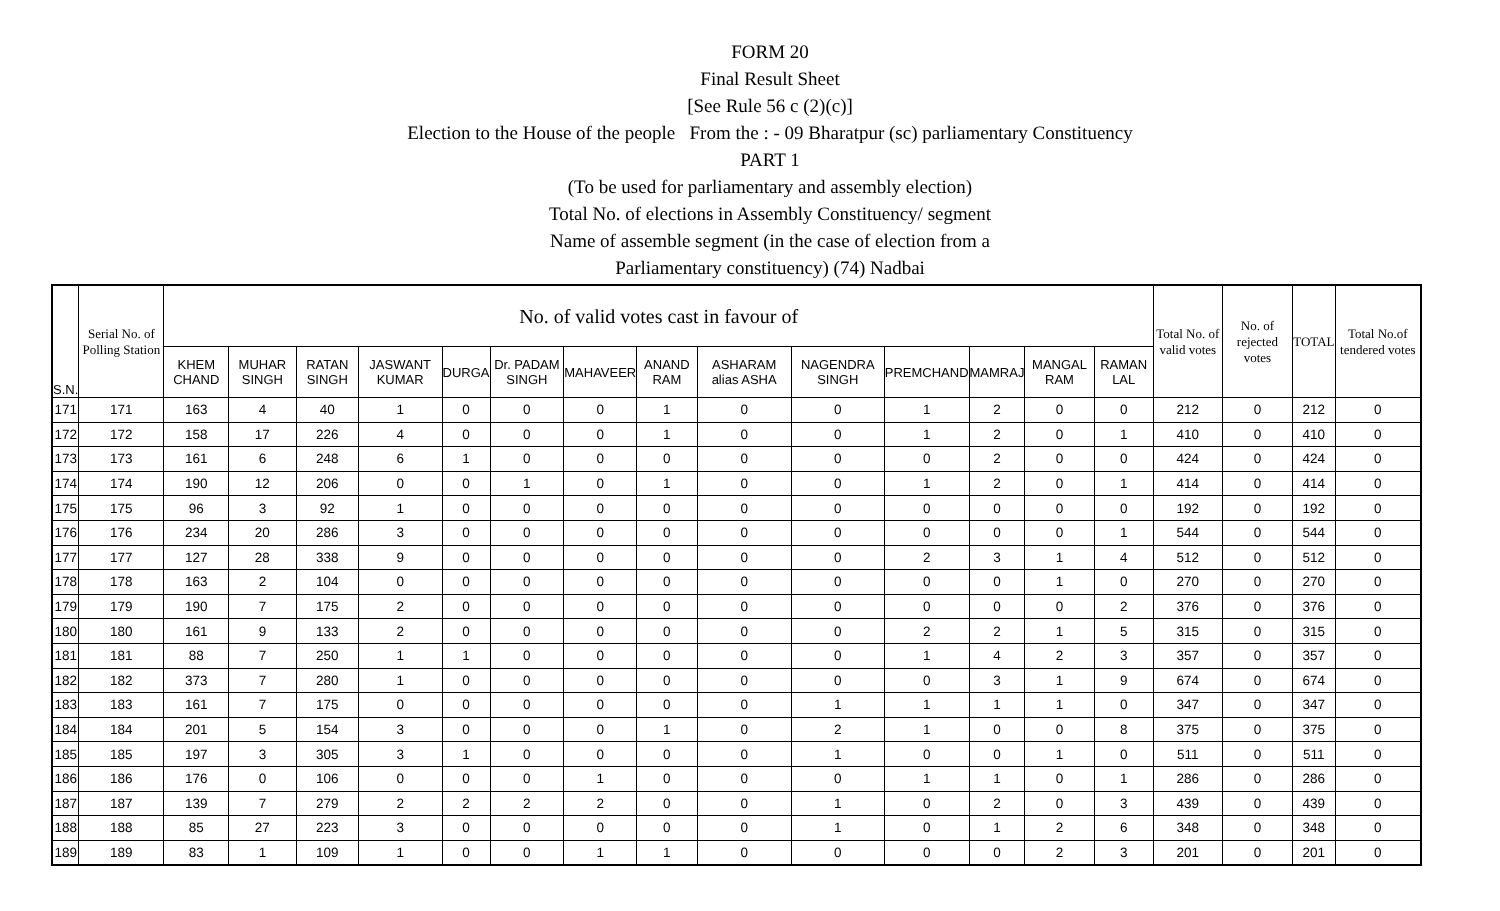FORM 20
Final Result Sheet
[See Rule 56 c (2)(c)]
Election to the House of the people From the : - 09 Bharatpur (sc) parliamentary Constituency
PART 1
(To be used for parliamentary and assembly election)
Total No. of elections in Assembly Constituency/ segment
Name of assemble segment (in the case of election from a
Parliamentary constituency) (74) Nadbai
| S.N. | Serial No. of Polling Station | No. of valid votes cast in favour of | | | | | | | | | | | | | | Total No. of valid votes | No. of rejected votes | TOTAL | Total No.of tendered votes |
| --- | --- | --- | --- | --- | --- | --- | --- | --- | --- | --- | --- | --- | --- | --- | --- | --- | --- | --- | --- |
| | | KHEM CHAND | MUHAR SINGH | RATAN SINGH | JASWANT KUMAR | DURGA | Dr. PADAM SINGH | MAHAVEER | ANAND RAM | ASHARAM alias ASHA | NAGENDRA SINGH | PREMCHAND | MAMRAJ | MANGAL RAM | RAMAN LAL | | | | |
| 171 | 171 | 163 | 4 | 40 | 1 | 0 | 0 | 0 | 1 | 0 | 0 | 1 | 2 | 0 | 0 | 212 | 0 | 212 | 0 |
| 172 | 172 | 158 | 17 | 226 | 4 | 0 | 0 | 0 | 1 | 0 | 0 | 1 | 2 | 0 | 1 | 410 | 0 | 410 | 0 |
| 173 | 173 | 161 | 6 | 248 | 6 | 1 | 0 | 0 | 0 | 0 | 0 | 0 | 2 | 0 | 0 | 424 | 0 | 424 | 0 |
| 174 | 174 | 190 | 12 | 206 | 0 | 0 | 1 | 0 | 1 | 0 | 0 | 1 | 2 | 0 | 1 | 414 | 0 | 414 | 0 |
| 175 | 175 | 96 | 3 | 92 | 1 | 0 | 0 | 0 | 0 | 0 | 0 | 0 | 0 | 0 | 0 | 192 | 0 | 192 | 0 |
| 176 | 176 | 234 | 20 | 286 | 3 | 0 | 0 | 0 | 0 | 0 | 0 | 0 | 0 | 0 | 1 | 544 | 0 | 544 | 0 |
| 177 | 177 | 127 | 28 | 338 | 9 | 0 | 0 | 0 | 0 | 0 | 0 | 2 | 3 | 1 | 4 | 512 | 0 | 512 | 0 |
| 178 | 178 | 163 | 2 | 104 | 0 | 0 | 0 | 0 | 0 | 0 | 0 | 0 | 0 | 1 | 0 | 270 | 0 | 270 | 0 |
| 179 | 179 | 190 | 7 | 175 | 2 | 0 | 0 | 0 | 0 | 0 | 0 | 0 | 0 | 0 | 2 | 376 | 0 | 376 | 0 |
| 180 | 180 | 161 | 9 | 133 | 2 | 0 | 0 | 0 | 0 | 0 | 0 | 2 | 2 | 1 | 5 | 315 | 0 | 315 | 0 |
| 181 | 181 | 88 | 7 | 250 | 1 | 1 | 0 | 0 | 0 | 0 | 0 | 1 | 4 | 2 | 3 | 357 | 0 | 357 | 0 |
| 182 | 182 | 373 | 7 | 280 | 1 | 0 | 0 | 0 | 0 | 0 | 0 | 0 | 3 | 1 | 9 | 674 | 0 | 674 | 0 |
| 183 | 183 | 161 | 7 | 175 | 0 | 0 | 0 | 0 | 0 | 0 | 1 | 1 | 1 | 1 | 0 | 347 | 0 | 347 | 0 |
| 184 | 184 | 201 | 5 | 154 | 3 | 0 | 0 | 0 | 1 | 0 | 2 | 1 | 0 | 0 | 8 | 375 | 0 | 375 | 0 |
| 185 | 185 | 197 | 3 | 305 | 3 | 1 | 0 | 0 | 0 | 0 | 1 | 0 | 0 | 1 | 0 | 511 | 0 | 511 | 0 |
| 186 | 186 | 176 | 0 | 106 | 0 | 0 | 0 | 1 | 0 | 0 | 0 | 1 | 1 | 0 | 1 | 286 | 0 | 286 | 0 |
| 187 | 187 | 139 | 7 | 279 | 2 | 2 | 2 | 2 | 0 | 0 | 1 | 0 | 2 | 0 | 3 | 439 | 0 | 439 | 0 |
| 188 | 188 | 85 | 27 | 223 | 3 | 0 | 0 | 0 | 0 | 0 | 1 | 0 | 1 | 2 | 6 | 348 | 0 | 348 | 0 |
| 189 | 189 | 83 | 1 | 109 | 1 | 0 | 0 | 1 | 1 | 0 | 0 | 0 | 0 | 2 | 3 | 201 | 0 | 201 | 0 |